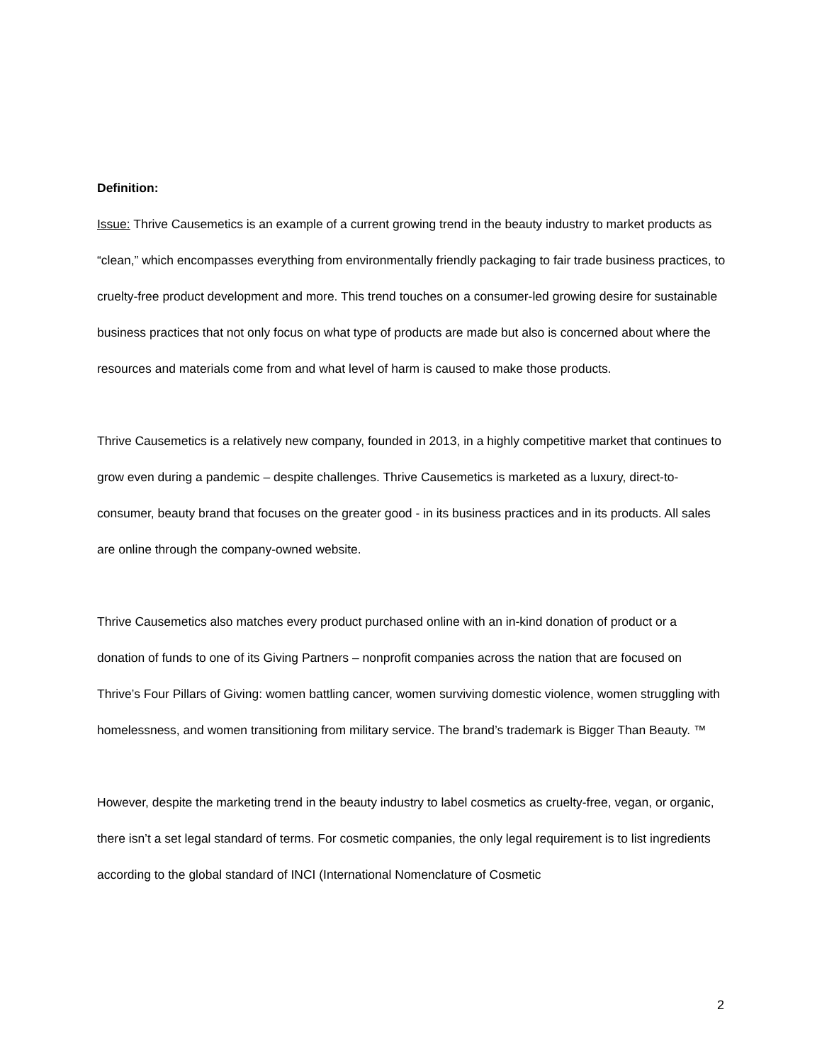Definition:
Issue: Thrive Causemetics is an example of a current growing trend in the beauty industry to market products as “clean,” which encompasses everything from environmentally friendly packaging to fair trade business practices, to cruelty-free product development and more. This trend touches on a consumer-led growing desire for sustainable business practices that not only focus on what type of products are made but also is concerned about where the resources and materials come from and what level of harm is caused to make those products.
Thrive Causemetics is a relatively new company, founded in 2013, in a highly competitive market that continues to grow even during a pandemic – despite challenges. Thrive Causemetics is marketed as a luxury, direct-to-consumer, beauty brand that focuses on the greater good - in its business practices and in its products. All sales are online through the company-owned website.
Thrive Causemetics also matches every product purchased online with an in-kind donation of product or a donation of funds to one of its Giving Partners – nonprofit companies across the nation that are focused on Thrive’s Four Pillars of Giving: women battling cancer, women surviving domestic violence, women struggling with homelessness, and women transitioning from military service. The brand’s trademark is Bigger Than Beauty. ™
However, despite the marketing trend in the beauty industry to label cosmetics as cruelty-free, vegan, or organic, there isn’t a set legal standard of terms. For cosmetic companies, the only legal requirement is to list ingredients according to the global standard of INCI (International Nomenclature of Cosmetic
2